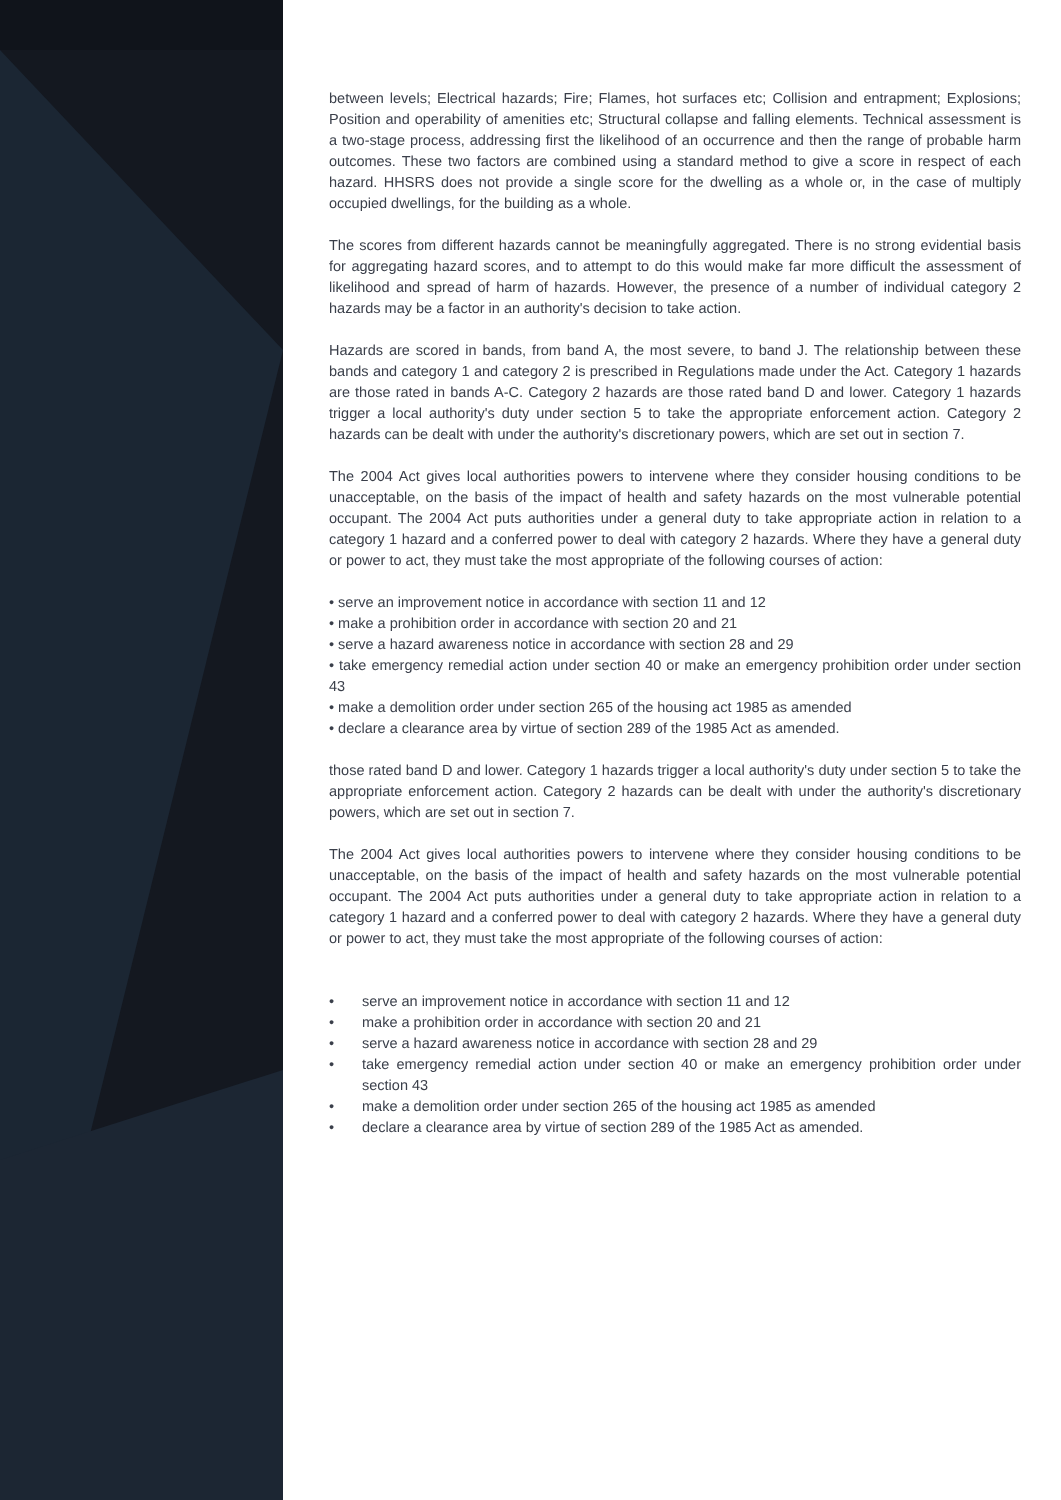between levels; Electrical hazards; Fire; Flames, hot surfaces etc; Collision and entrapment; Explosions; Position and operability of amenities etc; Structural collapse and falling elements. Technical assessment is a two-stage process, addressing first the likelihood of an occurrence and then the range of probable harm outcomes. These two factors are combined using a standard method to give a score in respect of each hazard. HHSRS does not provide a single score for the dwelling as a whole or, in the case of multiply occupied dwellings, for the building as a whole.
The scores from different hazards cannot be meaningfully aggregated. There is no strong evidential basis for aggregating hazard scores, and to attempt to do this would make far more difficult the assessment of likelihood and spread of harm of hazards. However, the presence of a number of individual category 2 hazards may be a factor in an authority's decision to take action.
Hazards are scored in bands, from band A, the most severe, to band J. The relationship between these bands and category 1 and category 2 is prescribed in Regulations made under the Act. Category 1 hazards are those rated in bands A-C. Category 2 hazards are those rated band D and lower. Category 1 hazards trigger a local authority's duty under section 5 to take the appropriate enforcement action. Category 2 hazards can be dealt with under the authority's discretionary powers, which are set out in section 7.
The 2004 Act gives local authorities powers to intervene where they consider housing conditions to be unacceptable, on the basis of the impact of health and safety hazards on the most vulnerable potential occupant. The 2004 Act puts authorities under a general duty to take appropriate action in relation to a category 1 hazard and a conferred power to deal with category 2 hazards. Where they have a general duty or power to act, they must take the most appropriate of the following courses of action:
• serve an improvement notice in accordance with section 11 and 12
• make a prohibition order in accordance with section 20 and 21
• serve a hazard awareness notice in accordance with section 28 and 29
• take emergency remedial action under section 40 or make an emergency prohibition order under section 43
• make a demolition order under section 265 of the housing act 1985 as amended
• declare a clearance area by virtue of section 289 of the 1985 Act as amended.
those rated band D and lower. Category 1 hazards trigger a local authority's duty under section 5 to take the appropriate enforcement action. Category 2 hazards can be dealt with under the authority's discretionary powers, which are set out in section 7.
The 2004 Act gives local authorities powers to intervene where they consider housing conditions to be unacceptable, on the basis of the impact of health and safety hazards on the most vulnerable potential occupant. The 2004 Act puts authorities under a general duty to take appropriate action in relation to a category 1 hazard and a conferred power to deal with category 2 hazards. Where they have a general duty or power to act, they must take the most appropriate of the following courses of action:
• serve an improvement notice in accordance with section 11 and 12
• make a prohibition order in accordance with section 20 and 21
• serve a hazard awareness notice in accordance with section 28 and 29
• take emergency remedial action under section 40 or make an emergency prohibition order under section 43
• make a demolition order under section 265 of the housing act 1985 as amended
• declare a clearance area by virtue of section 289 of the 1985 Act as amended.